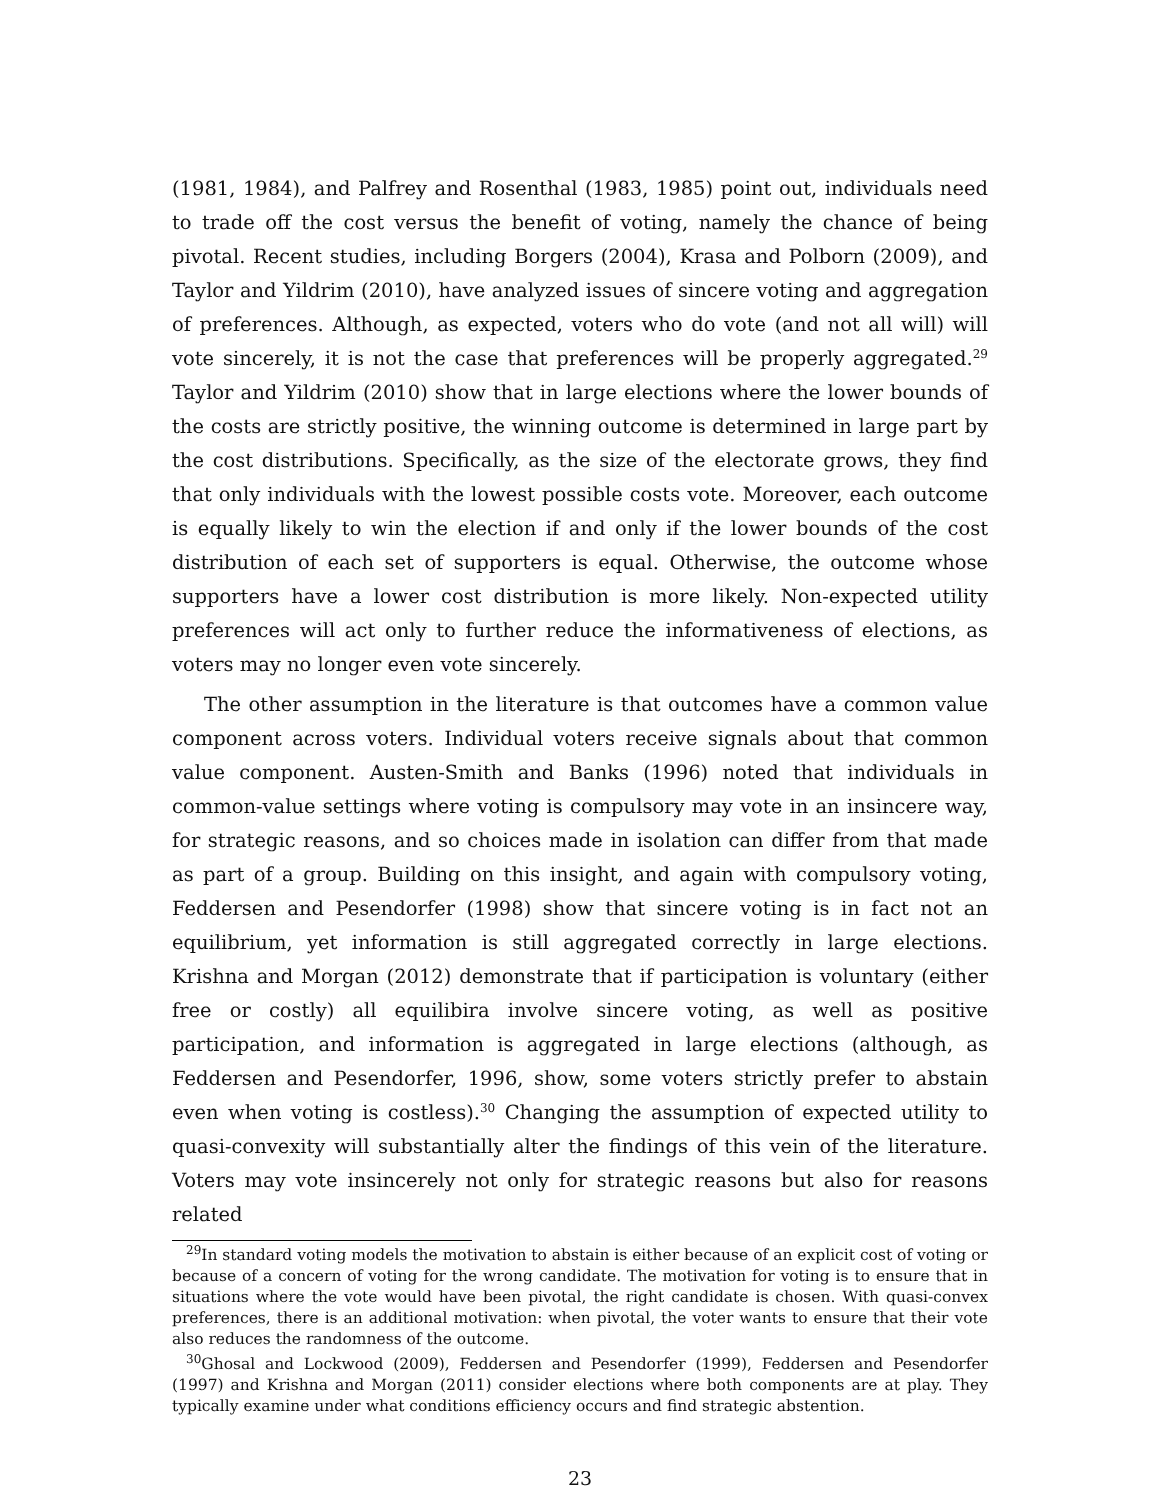(1981, 1984), and Palfrey and Rosenthal (1983, 1985) point out, individuals need to trade off the cost versus the benefit of voting, namely the chance of being pivotal. Recent studies, including Borgers (2004), Krasa and Polborn (2009), and Taylor and Yildrim (2010), have analyzed issues of sincere voting and aggregation of preferences. Although, as expected, voters who do vote (and not all will) will vote sincerely, it is not the case that preferences will be properly aggregated.<sup>29</sup> Taylor and Yildrim (2010) show that in large elections where the lower bounds of the costs are strictly positive, the winning outcome is determined in large part by the cost distributions. Specifically, as the size of the electorate grows, they find that only individuals with the lowest possible costs vote. Moreover, each outcome is equally likely to win the election if and only if the lower bounds of the cost distribution of each set of supporters is equal. Otherwise, the outcome whose supporters have a lower cost distribution is more likely. Non-expected utility preferences will act only to further reduce the informativeness of elections, as voters may no longer even vote sincerely.
The other assumption in the literature is that outcomes have a common value component across voters. Individual voters receive signals about that common value component. Austen-Smith and Banks (1996) noted that individuals in common-value settings where voting is compulsory may vote in an insincere way, for strategic reasons, and so choices made in isolation can differ from that made as part of a group. Building on this insight, and again with compulsory voting, Feddersen and Pesendorfer (1998) show that sincere voting is in fact not an equilibrium, yet information is still aggregated correctly in large elections. Krishna and Morgan (2012) demonstrate that if participation is voluntary (either free or costly) all equilibira involve sincere voting, as well as positive participation, and information is aggregated in large elections (although, as Feddersen and Pesendorfer, 1996, show, some voters strictly prefer to abstain even when voting is costless).<sup>30</sup> Changing the assumption of expected utility to quasi-convexity will substantially alter the findings of this vein of the literature. Voters may vote insincerely not only for strategic reasons but also for reasons related
<sup>29</sup> In standard voting models the motivation to abstain is either because of an explicit cost of voting or because of a concern of voting for the wrong candidate. The motivation for voting is to ensure that in situations where the vote would have been pivotal, the right candidate is chosen. With quasi-convex preferences, there is an additional motivation: when pivotal, the voter wants to ensure that their vote also reduces the randomness of the outcome.
<sup>30</sup> Ghosal and Lockwood (2009), Feddersen and Pesendorfer (1999), Feddersen and Pesendorfer (1997) and Krishna and Morgan (2011) consider elections where both components are at play. They typically examine under what conditions efficiency occurs and find strategic abstention.
23